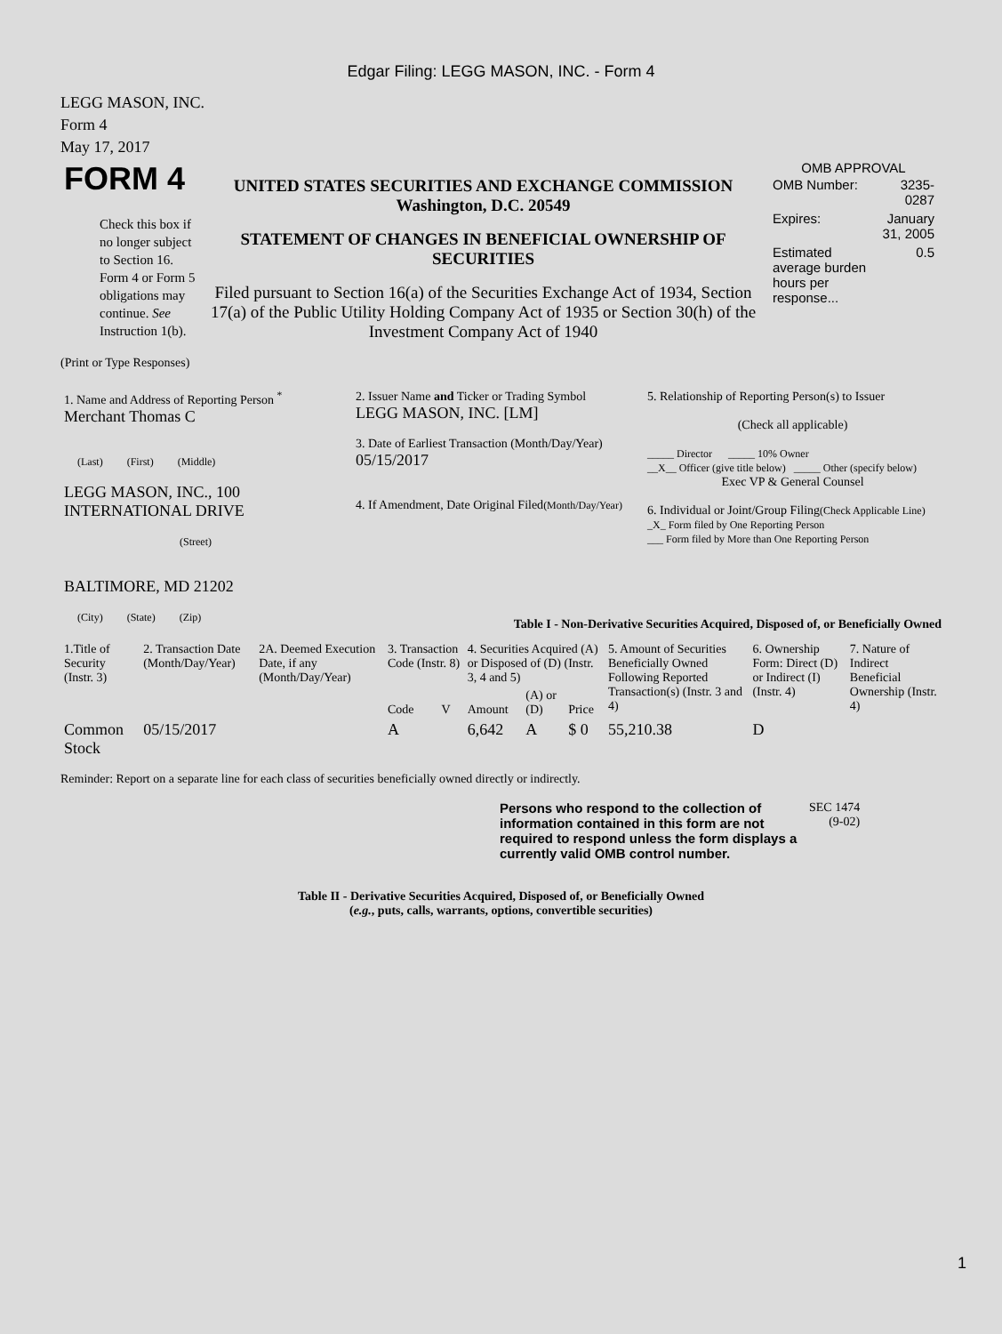Edgar Filing: LEGG MASON, INC. - Form 4
LEGG MASON, INC.
Form 4
May 17, 2017
| FORM 4 Check this box if no longer subject to Section 16. Form 4 or Form 5 obligations may continue. See Instruction 1(b). | UNITED STATES SECURITIES AND EXCHANGE COMMISSION Washington, D.C. 20549 STATEMENT OF CHANGES IN BENEFICIAL OWNERSHIP OF SECURITIES Filed pursuant to Section 16(a) of the Securities Exchange Act of 1934, Section 17(a) of the Public Utility Holding Company Act of 1935 or Section 30(h) of the Investment Company Act of 1940 | OMB APPROVAL / OMB Number: / 3235-0287 / / Expires: / January 31, 2005 / / Estimated average burden hours per response... / 0.5 / |
(Print or Type Responses)
| 1. Name and Address of Reporting Person <sup>*</sup> Merchant Thomas C (Last) (First) (Middle) LEGG MASON, INC., 100 INTERNATIONAL DRIVE (Street) BALTIMORE, MD 21202 (City) (State) (Zip) | 2. Issuer Name and Ticker or Trading Symbol LEGG MASON, INC. [LM] 3. Date of Earliest Transaction (Month/Day/Year) 05/15/2017 4. If Amendment, Date Original Filed (Month/Day/Year) | 5. Relationship of Reporting Person(s) to Issuer (Check all applicable) _____ Director _____ 10% Owner __X__ Officer (give title below) _____ Other (specify below) Exec VP & General Counsel 6. Individual or Joint/Group Filing (Check Applicable Line) _X_ Form filed by One Reporting Person ___ Form filed by More than One Reporting Person |
Table I - Non-Derivative Securities Acquired, Disposed of, or Beneficially Owned
| 1.Title of Security (Instr. 3) | 2. Transaction Date (Month/Day/Year) | 2A. Deemed Execution Date, if any (Month/Day/Year) | 3. Transaction Code (Instr. 8) | | 4. Securities Acquired (A) or Disposed of (D) (Instr. 3, 4 and 5) | | | 5. Amount of Securities Beneficially Owned Following Reported Transaction(s) (Instr. 3 and 4) | 6. Ownership Form: Direct (D) or Indirect (I) (Instr. 4) | 7. Nature of Indirect Beneficial Ownership (Instr. 4) |
| --- | --- | --- | --- | --- | --- | --- | --- | --- | --- | --- |
| | | | Code | V | Amount | (A) or (D) | Price | | | |
| Common Stock | 05/15/2017 | | A | | 6,642 | A | $ 0 | 55,210.38 | D | |
Reminder: Report on a separate line for each class of securities beneficially owned directly or indirectly.
| Persons who respond to the collection of information contained in this form are not required to respond unless the form displays a currently valid OMB control number. | SEC 1474 (9-02) |
Table II - Derivative Securities Acquired, Disposed of, or Beneficially Owned
(e.g., puts, calls, warrants, options, convertible securities)
1